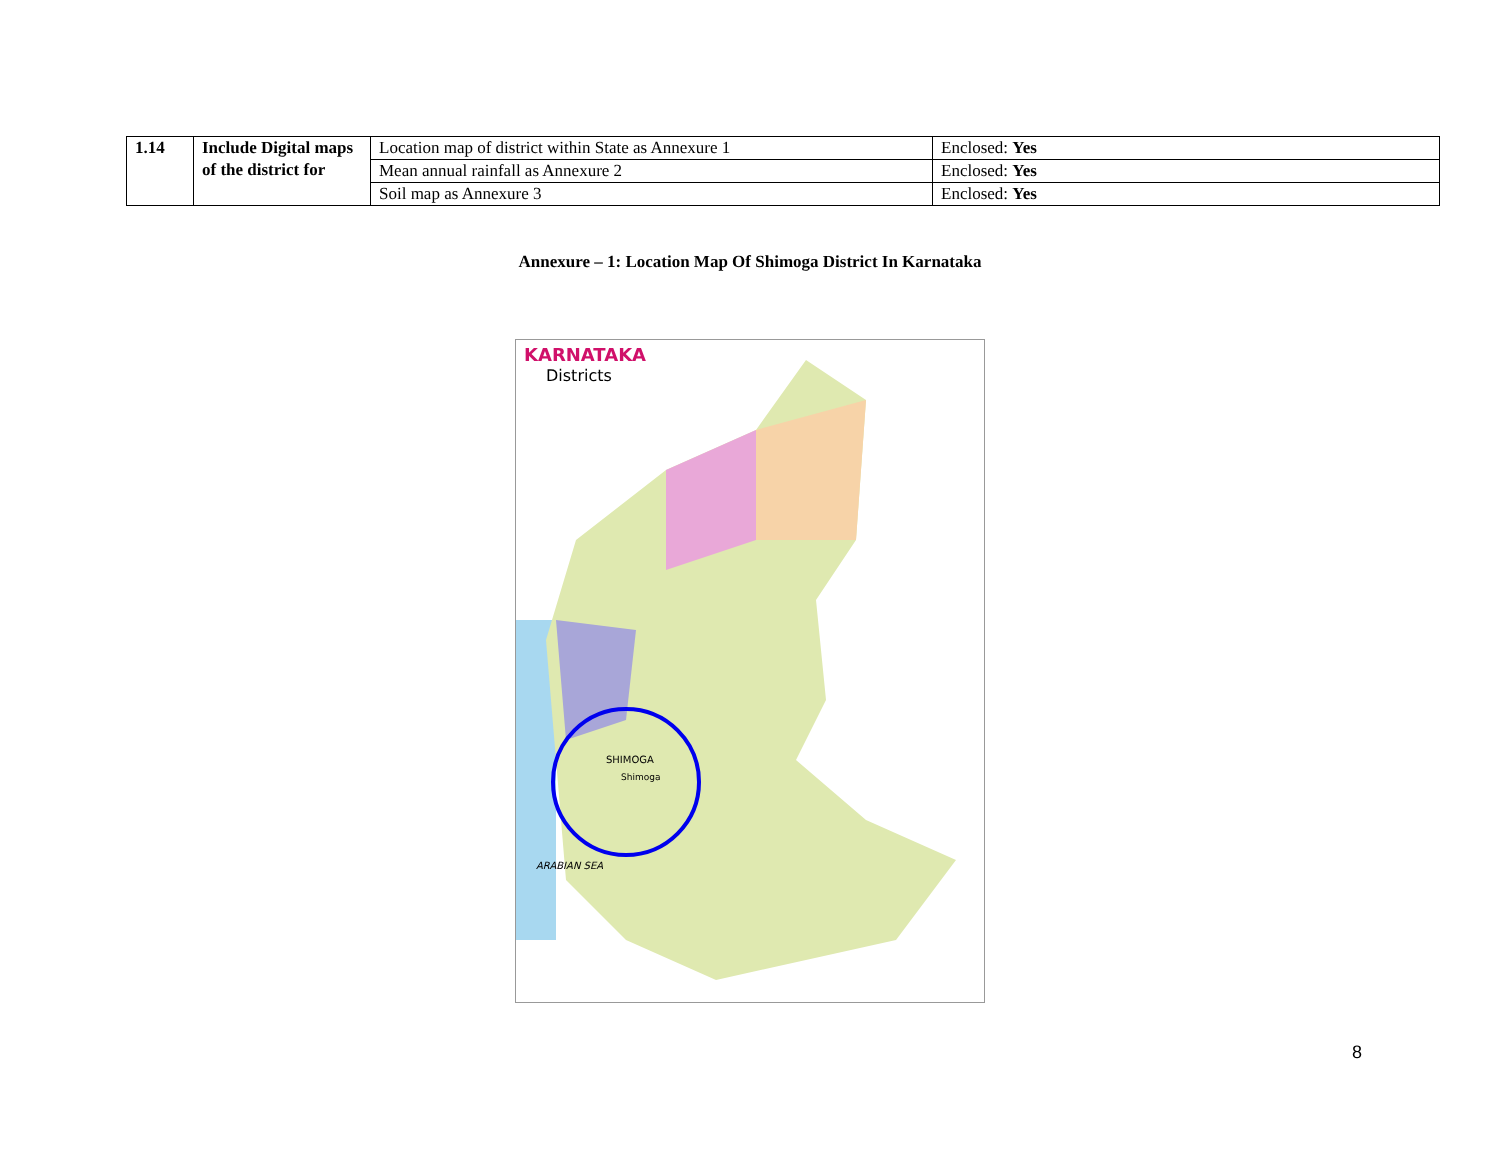| 1.14 | Include Digital maps of the district for | Location map of district within State as Annexure 1 | Enclosed: Yes |
| | | Mean annual rainfall as Annexure 2 | Enclosed: Yes |
| | | Soil map as Annexure 3 | Enclosed: Yes |
Annexure – 1: Location Map Of Shimoga District In Karnataka
KARNATAKA
Districts
SHIMOGA
Shimoga
ARABIAN SEA
8